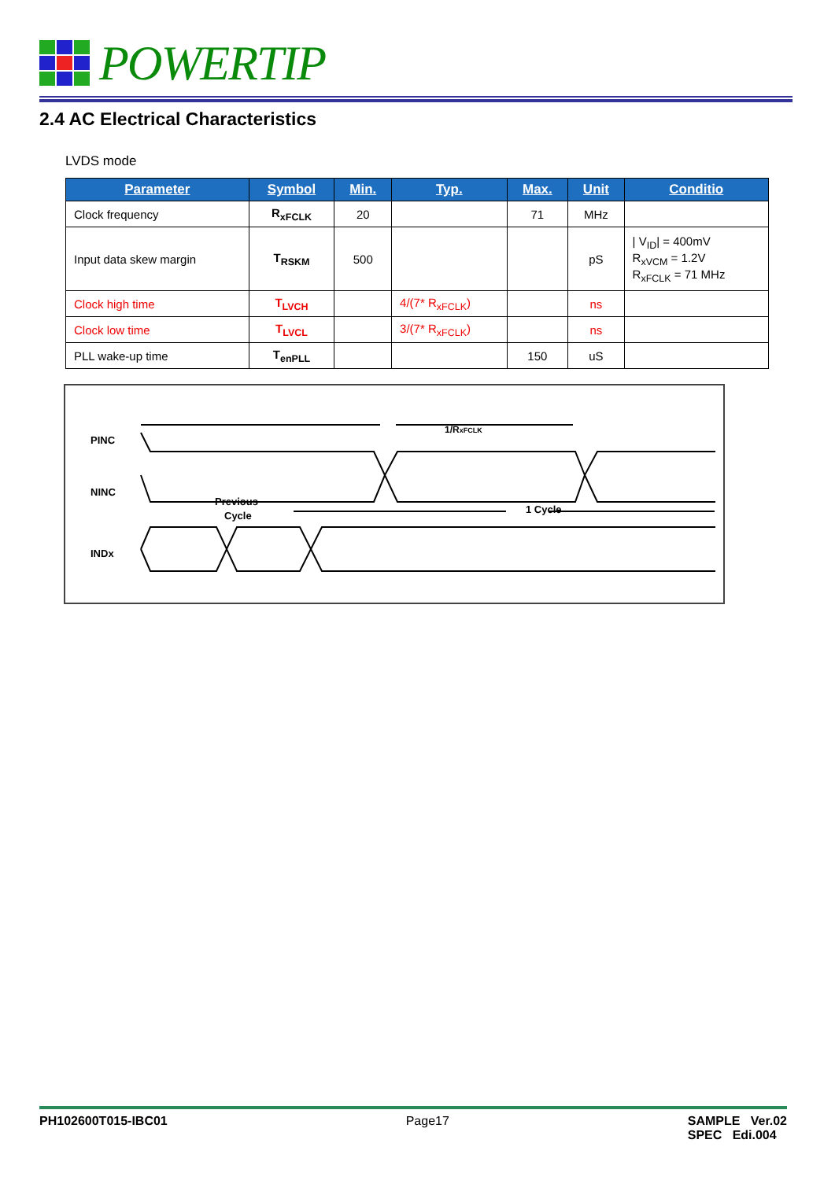POWERTIP
2.4 AC Electrical Characteristics
LVDS mode
| Parameter | Symbol | Min. | Typ. | Max. | Unit | Conditio |
| --- | --- | --- | --- | --- | --- | --- |
| Clock frequency | R<sub>xFCLK</sub> | 20 | | 71 | MHz | |
| Input data skew margin | T<sub>RSKM</sub> | 500 | | | pS | / V<sub>ID</sub>/ = 400mV R<sub>xVCM</sub> = 1.2V R<sub>xFCLK</sub> = 71 MHz |
| Clock high time | T<sub>LVCH</sub> | | 4/(7* R<sub>xFCLK</sub>) | | ns | |
| Clock low time | T<sub>LVCL</sub> | | 3/(7* R<sub>xFCLK</sub>) | | ns | |
| PLL wake-up time | T<sub>enPLL</sub> | | | 150 | uS | |
PINC
NINC
INDx
1/RxFCLK
Previous
Cycle
1 Cycle
PH102600T015-IBC01 Page17 SAMPLE Ver.02
SPEC Edi.004